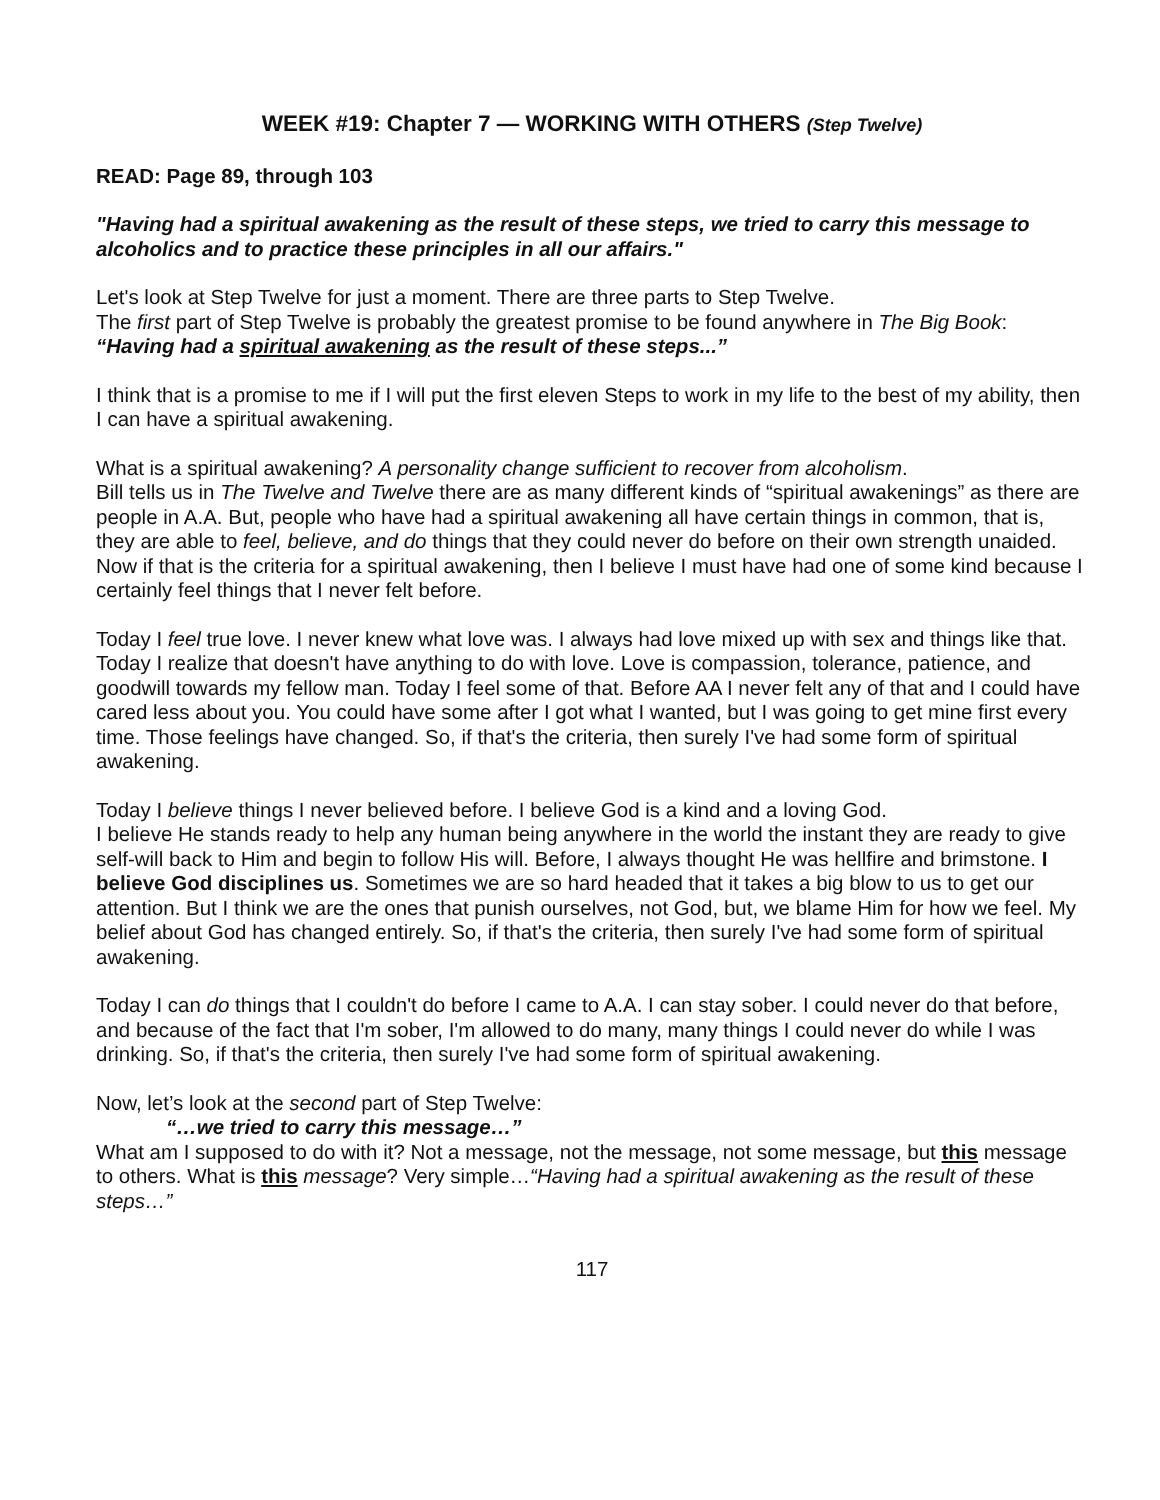WEEK #19: Chapter 7 — WORKING WITH OTHERS (Step Twelve)
READ: Page 89, through 103
"Having had a spiritual awakening as the result of these steps, we tried to carry this message to alcoholics and to practice these principles in all our affairs."
Let's look at Step Twelve for just a moment. There are three parts to Step Twelve.
The first part of Step Twelve is probably the greatest promise to be found anywhere in The Big Book: “Having had a spiritual awakening as the result of these steps...”
I think that is a promise to me if I will put the first eleven Steps to work in my life to the best of my ability, then I can have a spiritual awakening.
What is a spiritual awakening? A personality change sufficient to recover from alcoholism.
Bill tells us in The Twelve and Twelve there are as many different kinds of “spiritual awakenings” as there are people in A.A. But, people who have had a spiritual awakening all have certain things in common, that is, they are able to feel, believe, and do things that they could never do before on their own strength unaided. Now if that is the criteria for a spiritual awakening, then I believe I must have had one of some kind because I certainly feel things that I never felt before.
Today I feel true love. I never knew what love was. I always had love mixed up with sex and things like that. Today I realize that doesn't have anything to do with love. Love is compassion, tolerance, patience, and goodwill towards my fellow man. Today I feel some of that. Before AA I never felt any of that and I could have cared less about you. You could have some after I got what I wanted, but I was going to get mine first every time. Those feelings have changed. So, if that's the criteria, then surely I've had some form of spiritual awakening.
Today I believe things I never believed before. I believe God is a kind and a loving God.
I believe He stands ready to help any human being anywhere in the world the instant they are ready to give self-will back to Him and begin to follow His will. Before, I always thought He was hellfire and brimstone. I believe God disciplines us. Sometimes we are so hard headed that it takes a big blow to us to get our attention. But I think we are the ones that punish ourselves, not God, but, we blame Him for how we feel. My belief about God has changed entirely. So, if that's the criteria, then surely I've had some form of spiritual awakening.
Today I can do things that I couldn't do before I came to A.A. I can stay sober. I could never do that before, and because of the fact that I'm sober, I'm allowed to do many, many things I could never do while I was drinking. So, if that's the criteria, then surely I've had some form of spiritual awakening.
Now, let’s look at the second part of Step Twelve:
“…we tried to carry this message…”
What am I supposed to do with it? Not a message, not the message, not some message, but this message to others. What is this message? Very simple…“Having had a spiritual awakening as the result of these steps…”
117